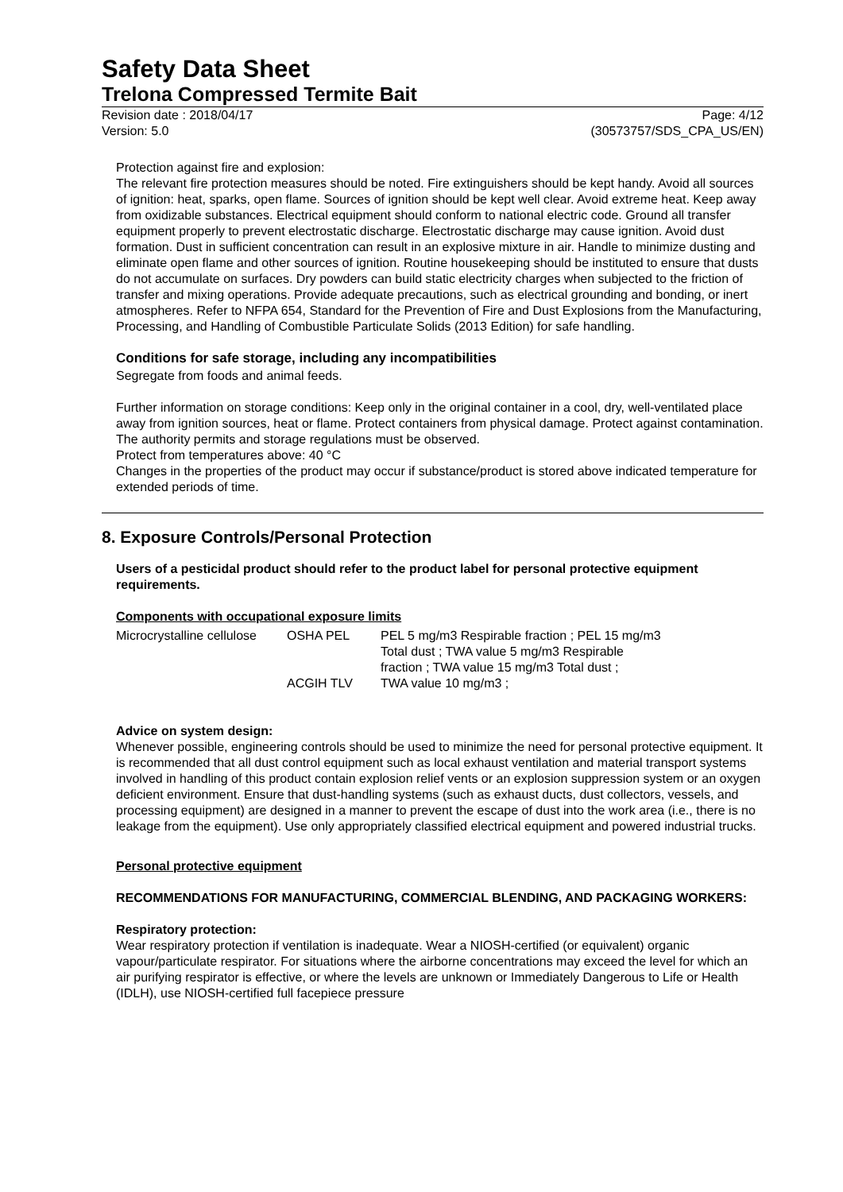Safety Data Sheet
Trelona Compressed Termite Bait
Revision date : 2018/04/17 Page: 4/12
Version: 5.0 (30573757/SDS_CPA_US/EN)
Protection against fire and explosion:
The relevant fire protection measures should be noted. Fire extinguishers should be kept handy. Avoid all sources of ignition: heat, sparks, open flame. Sources of ignition should be kept well clear. Avoid extreme heat. Keep away from oxidizable substances. Electrical equipment should conform to national electric code. Ground all transfer equipment properly to prevent electrostatic discharge. Electrostatic discharge may cause ignition. Avoid dust formation. Dust in sufficient concentration can result in an explosive mixture in air. Handle to minimize dusting and eliminate open flame and other sources of ignition. Routine housekeeping should be instituted to ensure that dusts do not accumulate on surfaces. Dry powders can build static electricity charges when subjected to the friction of transfer and mixing operations. Provide adequate precautions, such as electrical grounding and bonding, or inert atmospheres. Refer to NFPA 654, Standard for the Prevention of Fire and Dust Explosions from the Manufacturing, Processing, and Handling of Combustible Particulate Solids (2013 Edition) for safe handling.
Conditions for safe storage, including any incompatibilities
Segregate from foods and animal feeds.
Further information on storage conditions: Keep only in the original container in a cool, dry, well-ventilated place away from ignition sources, heat or flame. Protect containers from physical damage. Protect against contamination. The authority permits and storage regulations must be observed.
Protect from temperatures above: 40 °C
Changes in the properties of the product may occur if substance/product is stored above indicated temperature for extended periods of time.
8. Exposure Controls/Personal Protection
Users of a pesticidal product should refer to the product label for personal protective equipment requirements.
Components with occupational exposure limits
| Microcrystalline cellulose | OSHA PEL | PEL 5 mg/m3 Respirable fraction ; PEL 15 mg/m3 Total dust ; TWA value 5 mg/m3 Respirable fraction ; TWA value 15 mg/m3 Total dust ; |
| | ACGIH TLV | TWA value 10 mg/m3 ; |
Advice on system design:
Whenever possible, engineering controls should be used to minimize the need for personal protective equipment. It is recommended that all dust control equipment such as local exhaust ventilation and material transport systems involved in handling of this product contain explosion relief vents or an explosion suppression system or an oxygen deficient environment. Ensure that dust-handling systems (such as exhaust ducts, dust collectors, vessels, and processing equipment) are designed in a manner to prevent the escape of dust into the work area (i.e., there is no leakage from the equipment). Use only appropriately classified electrical equipment and powered industrial trucks.
Personal protective equipment
RECOMMENDATIONS FOR MANUFACTURING, COMMERCIAL BLENDING, AND PACKAGING WORKERS:
Respiratory protection:
Wear respiratory protection if ventilation is inadequate. Wear a NIOSH-certified (or equivalent) organic vapour/particulate respirator. For situations where the airborne concentrations may exceed the level for which an air purifying respirator is effective, or where the levels are unknown or Immediately Dangerous to Life or Health (IDLH), use NIOSH-certified full facepiece pressure